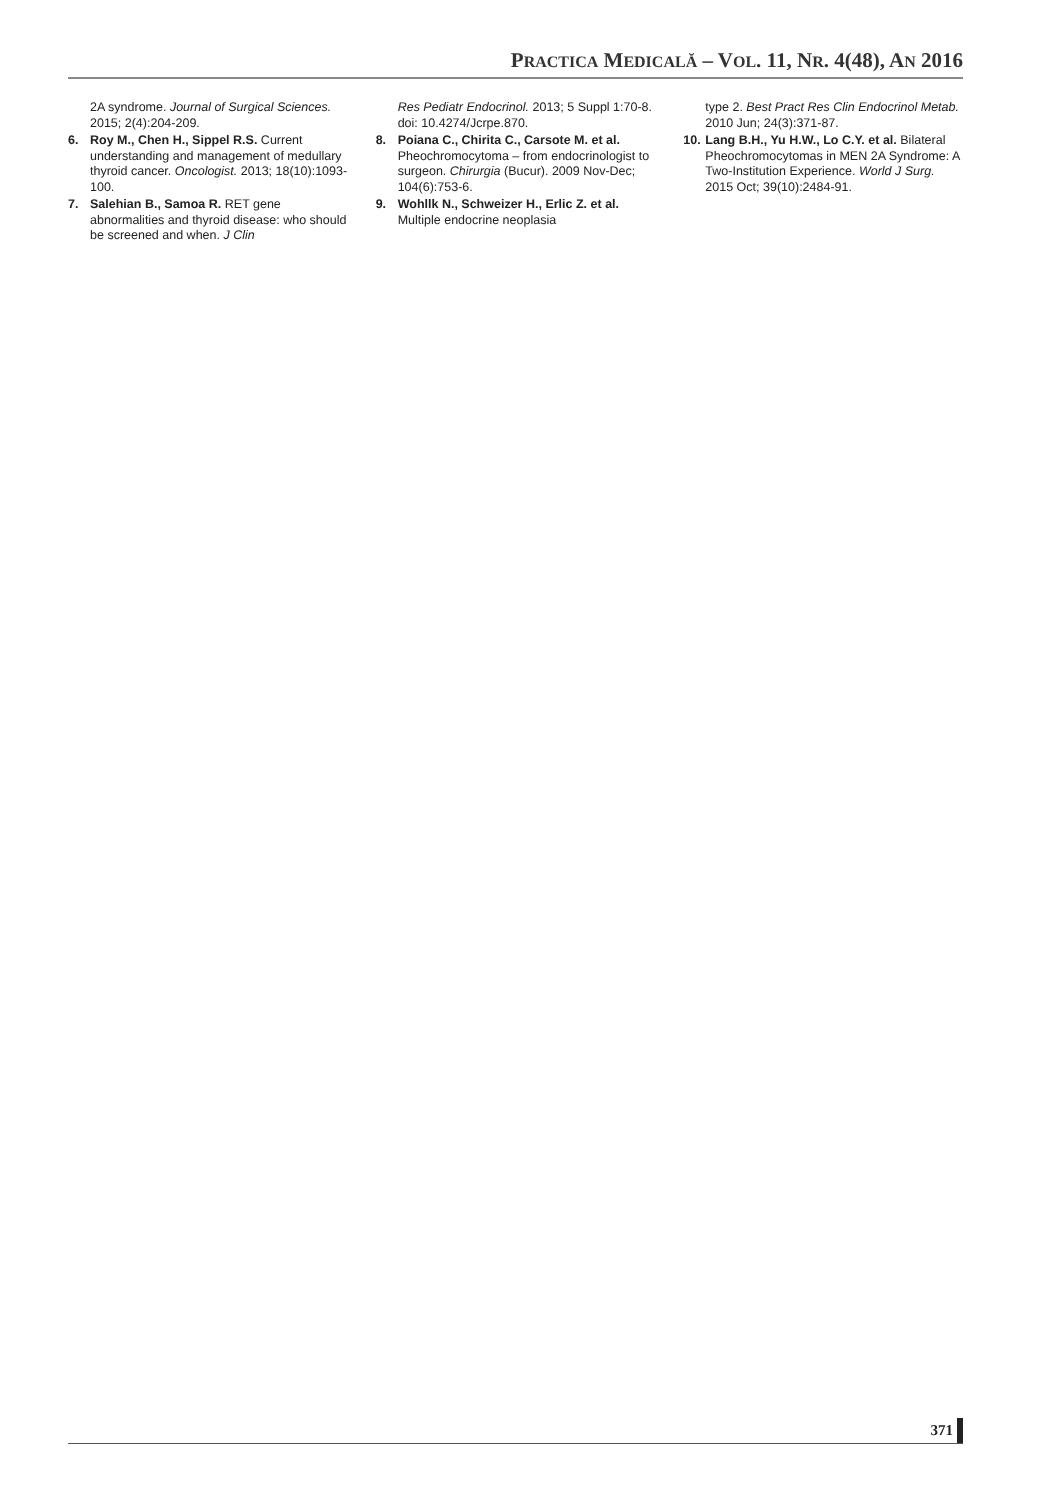PRACTICA MEDICALĂ – VOL. 11, NR. 4(48), AN 2016
2A syndrome. Journal of Surgical Sciences. 2015; 2(4):204-209.
6. Roy M., Chen H., Sippel R.S. Current understanding and management of medullary thyroid cancer. Oncologist. 2013; 18(10):1093-100.
7. Salehian B., Samoa R. RET gene abnormalities and thyroid disease: who should be screened and when. J Clin
Res Pediatr Endocrinol. 2013; 5 Suppl 1:70-8. doi: 10.4274/Jcrpe.870.
8. Poiana C., Chirita C., Carsote M. et al. Pheochromocytoma – from endocrinologist to surgeon. Chirurgia (Bucur). 2009 Nov-Dec; 104(6):753-6.
9. Wohllk N., Schweizer H., Erlic Z. et al. Multiple endocrine neoplasia
type 2. Best Pract Res Clin Endocrinol Metab. 2010 Jun; 24(3):371-87.
10. Lang B.H., Yu H.W., Lo C.Y. et al. Bilateral Pheochromocytomas in MEN 2A Syndrome: A Two-Institution Experience. World J Surg. 2015 Oct; 39(10):2484-91.
371